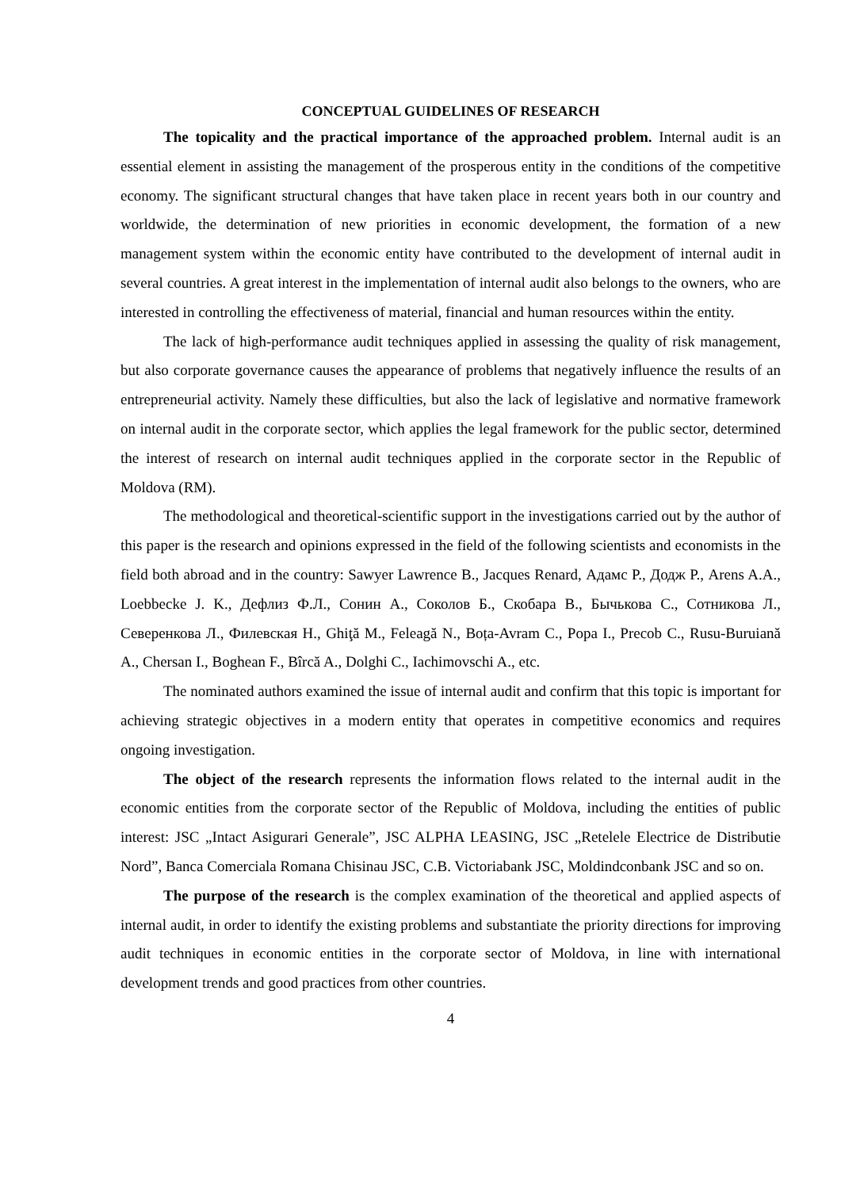CONCEPTUAL GUIDELINES OF RESEARCH
The topicality and the practical importance of the approached problem. Internal audit is an essential element in assisting the management of the prosperous entity in the conditions of the competitive economy. The significant structural changes that have taken place in recent years both in our country and worldwide, the determination of new priorities in economic development, the formation of a new management system within the economic entity have contributed to the development of internal audit in several countries. A great interest in the implementation of internal audit also belongs to the owners, who are interested in controlling the effectiveness of material, financial and human resources within the entity.
The lack of high-performance audit techniques applied in assessing the quality of risk management, but also corporate governance causes the appearance of problems that negatively influence the results of an entrepreneurial activity. Namely these difficulties, but also the lack of legislative and normative framework on internal audit in the corporate sector, which applies the legal framework for the public sector, determined the interest of research on internal audit techniques applied in the corporate sector in the Republic of Moldova (RM).
The methodological and theoretical-scientific support in the investigations carried out by the author of this paper is the research and opinions expressed in the field of the following scientists and economists in the field both abroad and in the country: Sawyer Lawrence B., Jacques Renard, Адамс Р., Додж Р., Arens A.A., Loebbecke J. K., Дефлиз Ф.Л., Сонин А., Соколов Б., Скобара В., Бычькова С., Сотникова Л., Северенкова Л., Филевская Н., Ghiţă M., Feleagă N., Boța-Avram C., Popa I., Precob C., Rusu-Buruiană A., Chersan I., Boghean F., Bîrcă A., Dolghi C., Iachimovschi A., etc.
The nominated authors examined the issue of internal audit and confirm that this topic is important for achieving strategic objectives in a modern entity that operates in competitive economics and requires ongoing investigation.
The object of the research represents the information flows related to the internal audit in the economic entities from the corporate sector of the Republic of Moldova, including the entities of public interest: JSC „Intact Asigurari Generale”, JSC ALPHA LEASING, JSC „Retelele Electrice de Distributie Nord”, Banca Comerciala Romana Chisinau JSC, C.B. Victoriabank JSC, Moldindconbank JSC and so on.
The purpose of the research is the complex examination of the theoretical and applied aspects of internal audit, in order to identify the existing problems and substantiate the priority directions for improving audit techniques in economic entities in the corporate sector of Moldova, in line with international development trends and good practices from other countries.
4